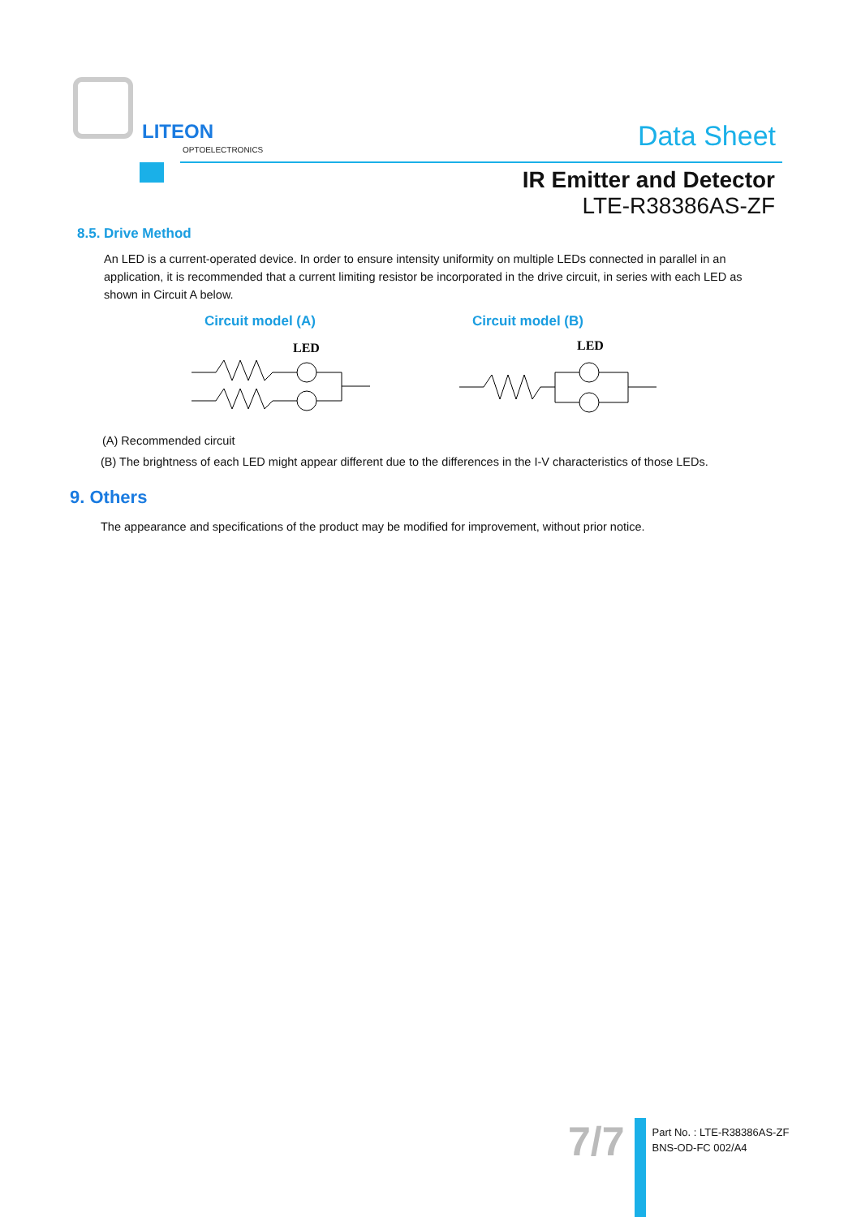LITEON
OPTOELECTRONICS
Data Sheet
IR Emitter and Detector
LTE-R38386AS-ZF
8.5. Drive Method
An LED is a current-operated device. In order to ensure intensity uniformity on multiple LEDs connected in parallel in an application, it is recommended that a current limiting resistor be incorporated in the drive circuit, in series with each LED as shown in Circuit A below.
Circuit model (A)
LED
Circuit model (B)
LED
(A) Recommended circuit
(B) The brightness of each LED might appear different due to the differences in the I-V characteristics of those LEDs.
9. Others
The appearance and specifications of the product may be modified for improvement, without prior notice.
7/7
Part No. : LTE-R38386AS-ZF
BNS-OD-FC 002/A4